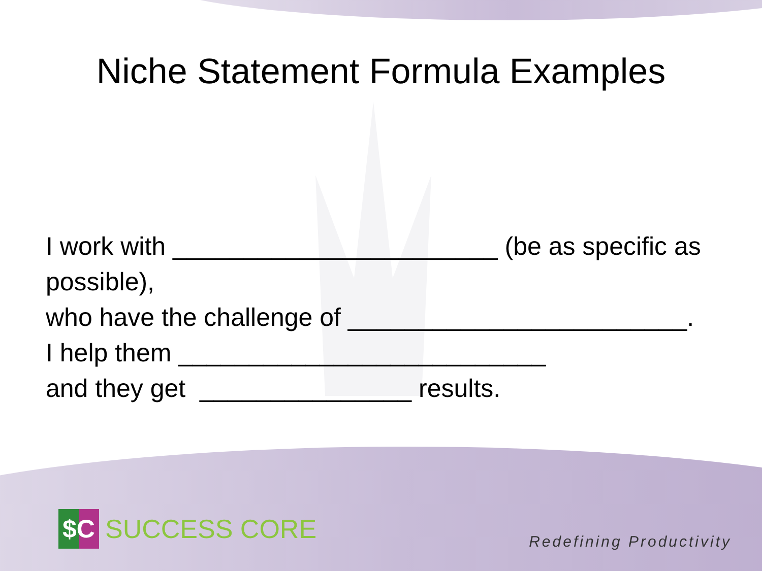Niche Statement Formula Examples
I work with _______________________ (be as specific as possible),
who have the challenge of ________________________.
I help them __________________________
and they get _______________ results.
$C
SUCCESS CORE
Redefining Productivity